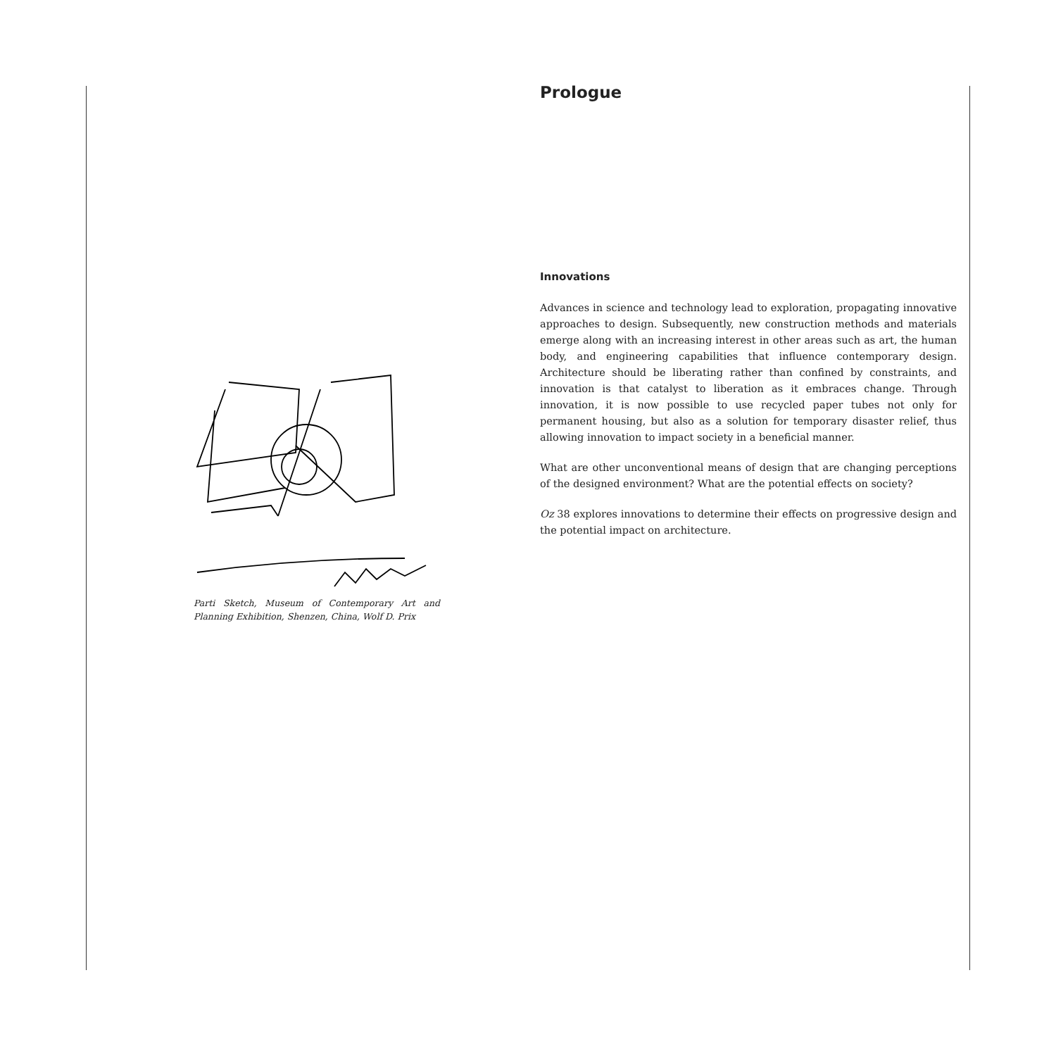Parti Sketch, Museum of Contemporary Art and Planning Exhibition, Shenzen, China, Wolf D. Prix
Prologue
Innovations
Advances in science and technology lead to exploration, propagating innovative approaches to design. Subsequently, new construction methods and materials emerge along with an increasing interest in other areas such as art, the human body, and engineering capabilities that influence contemporary design. Architecture should be liberating rather than confined by constraints, and innovation is that catalyst to liberation as it embraces change. Through innovation, it is now possible to use recycled paper tubes not only for permanent housing, but also as a solution for temporary disaster relief, thus allowing innovation to impact society in a beneficial manner.
What are other unconventional means of design that are changing perceptions of the designed environment? What are the potential effects on society?
Oz 38 explores innovations to determine their effects on progressive design and the potential impact on architecture.